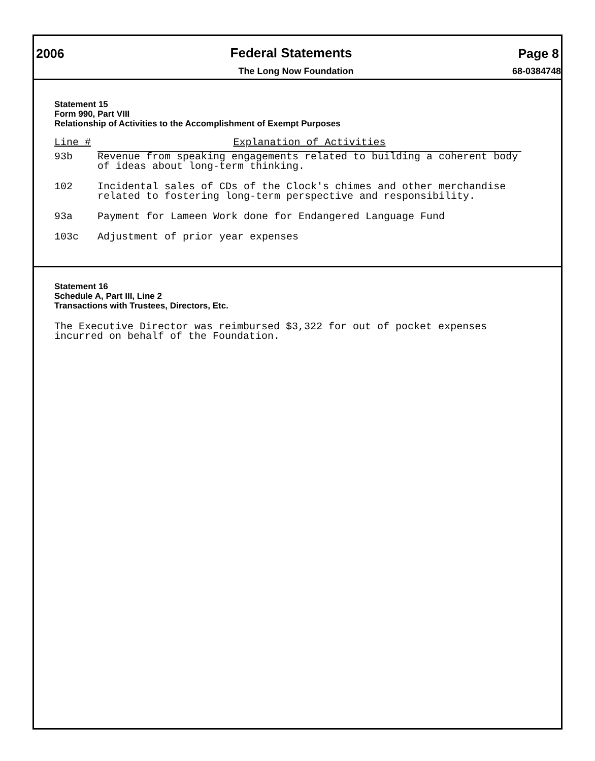2006 Federal Statements Page 8
The Long Now Foundation 68-0384748
Statement 15
Form 990, Part VIII
Relationship of Activities to the Accomplishment of Exempt Purposes
| Line # | Explanation of Activities |
| --- | --- |
| 93b | Revenue from speaking engagements related to building a coherent body of ideas about long-term thinking. |
| 102 | Incidental sales of CDs of the Clock's chimes and other merchandise related to fostering long-term perspective and responsibility. |
| 93a | Payment for Lameen Work done for Endangered Language Fund |
| 103c | Adjustment of prior year expenses |
Statement 16
Schedule A, Part III, Line 2
Transactions with Trustees, Directors, Etc.
The Executive Director was reimbursed $3,322 for out of pocket expenses incurred on behalf of the Foundation.